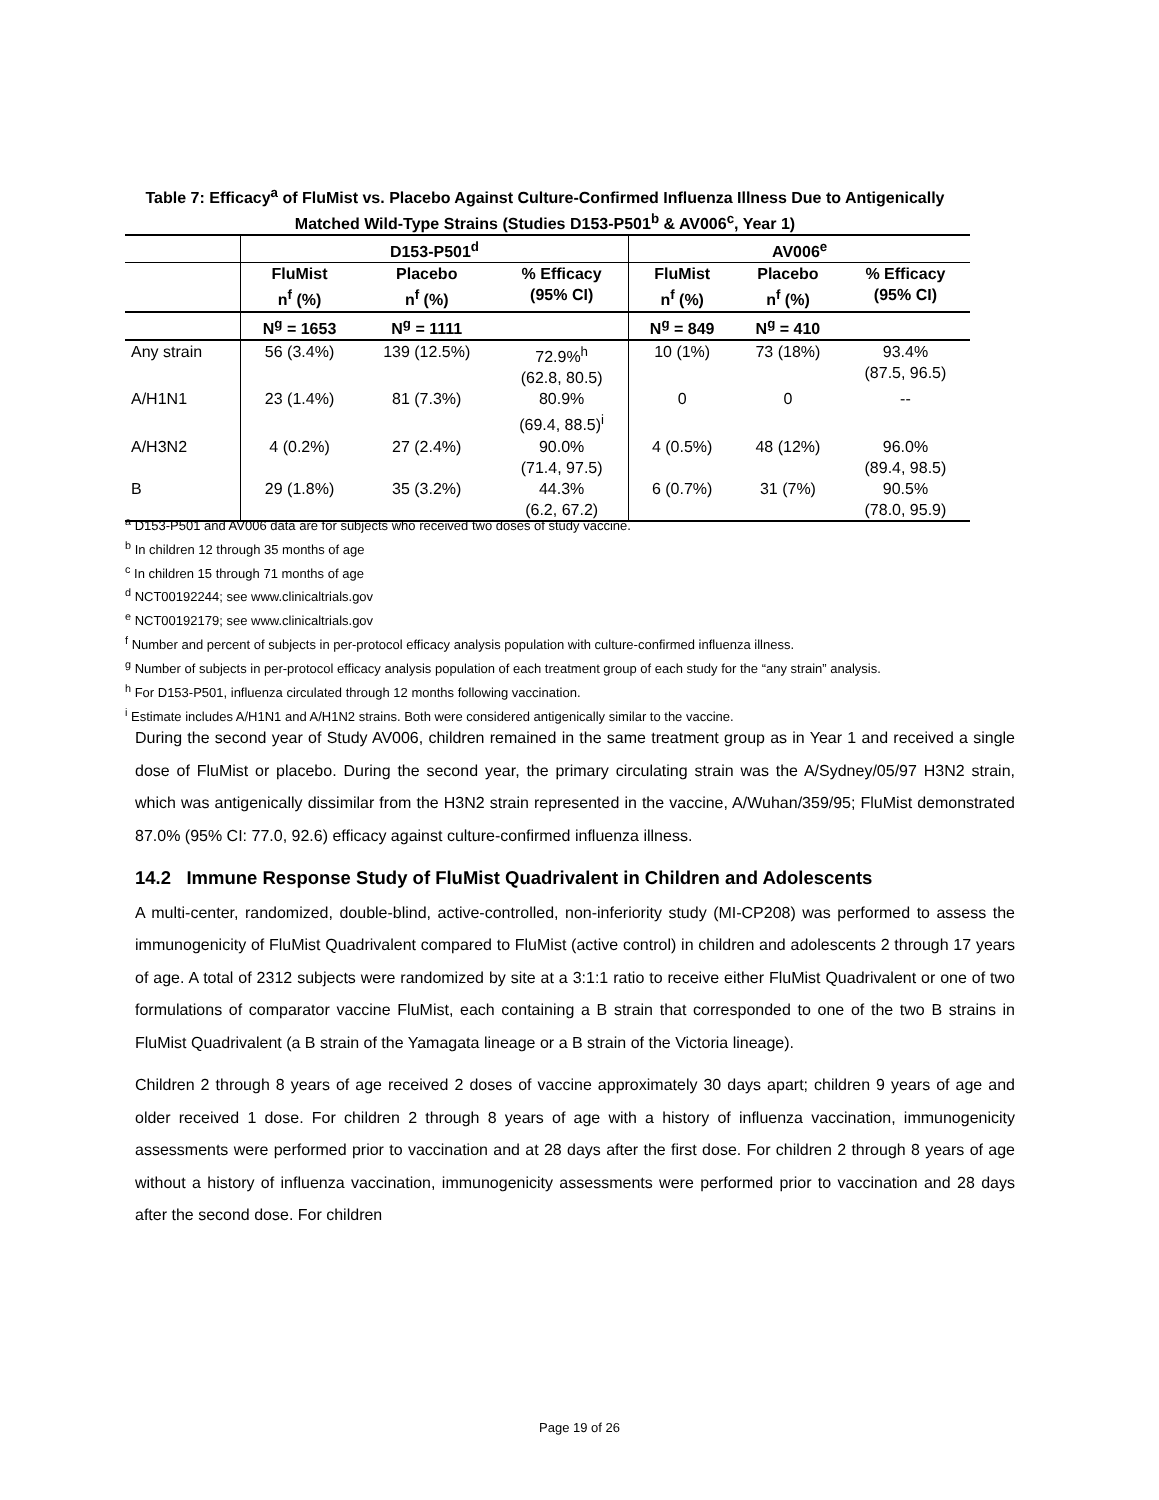Table 7: Efficacy<sup>a</sup> of FluMist vs. Placebo Against Culture-Confirmed Influenza Illness Due to Antigenically Matched Wild-Type Strains (Studies D153-P501<sup>b</sup> & AV006<sup>c</sup>, Year 1)
| | D153-P501<sup>d</sup> | | | AV006<sup>e</sup> | | |
| --- | --- | --- | --- | --- | --- | --- |
| | FluMist n<sup>f</sup> (%) | Placebo n<sup>f</sup> (%) | % Efficacy (95% CI) | FluMist n<sup>f</sup> (%) | Placebo n<sup>f</sup> (%) | % Efficacy (95% CI) |
| | N<sup>g</sup> = 1653 | N<sup>g</sup> = 1111 | | N<sup>g</sup> = 849 | N<sup>g</sup> = 410 | |
| Any strain | 56 (3.4%) | 139 (12.5%) | 72.9%<sup>h</sup> (62.8, 80.5) | 10 (1%) | 73 (18%) | 93.4% (87.5, 96.5) |
| A/H1N1 | 23 (1.4%) | 81 (7.3%) | 80.9% (69.4, 88.5)<sup>i</sup> | 0 | 0 | -- |
| A/H3N2 | 4 (0.2%) | 27 (2.4%) | 90.0% (71.4, 97.5) | 4 (0.5%) | 48 (12%) | 96.0% (89.4, 98.5) |
| B | 29 (1.8%) | 35 (3.2%) | 44.3% (6.2, 67.2) | 6 (0.7%) | 31 (7%) | 90.5% (78.0, 95.9) |
<sup>a</sup> D153-P501 and AV006 data are for subjects who received two doses of study vaccine.
<sup>b</sup> In children 12 through 35 months of age
<sup>c</sup> In children 15 through 71 months of age
<sup>d</sup> NCT00192244; see www.clinicaltrials.gov
<sup>e</sup> NCT00192179; see www.clinicaltrials.gov
<sup>f</sup> Number and percent of subjects in per-protocol efficacy analysis population with culture-confirmed influenza illness.
<sup>g</sup> Number of subjects in per-protocol efficacy analysis population of each treatment group of each study for the “any strain” analysis.
<sup>h</sup> For D153-P501, influenza circulated through 12 months following vaccination.
<sup>i</sup> Estimate includes A/H1N1 and A/H1N2 strains. Both were considered antigenically similar to the vaccine.
During the second year of Study AV006, children remained in the same treatment group as in Year 1 and received a single dose of FluMist or placebo. During the second year, the primary circulating strain was the A/Sydney/05/97 H3N2 strain, which was antigenically dissimilar from the H3N2 strain represented in the vaccine, A/Wuhan/359/95; FluMist demonstrated 87.0% (95% CI: 77.0, 92.6) efficacy against culture-confirmed influenza illness.
14.2 Immune Response Study of FluMist Quadrivalent in Children and Adolescents
A multi-center, randomized, double-blind, active-controlled, non-inferiority study (MI-CP208) was performed to assess the immunogenicity of FluMist Quadrivalent compared to FluMist (active control) in children and adolescents 2 through 17 years of age. A total of 2312 subjects were randomized by site at a 3:1:1 ratio to receive either FluMist Quadrivalent or one of two formulations of comparator vaccine FluMist, each containing a B strain that corresponded to one of the two B strains in FluMist Quadrivalent (a B strain of the Yamagata lineage or a B strain of the Victoria lineage).
Children 2 through 8 years of age received 2 doses of vaccine approximately 30 days apart; children 9 years of age and older received 1 dose. For children 2 through 8 years of age with a history of influenza vaccination, immunogenicity assessments were performed prior to vaccination and at 28 days after the first dose. For children 2 through 8 years of age without a history of influenza vaccination, immunogenicity assessments were performed prior to vaccination and 28 days after the second dose. For children
Page 19 of 26